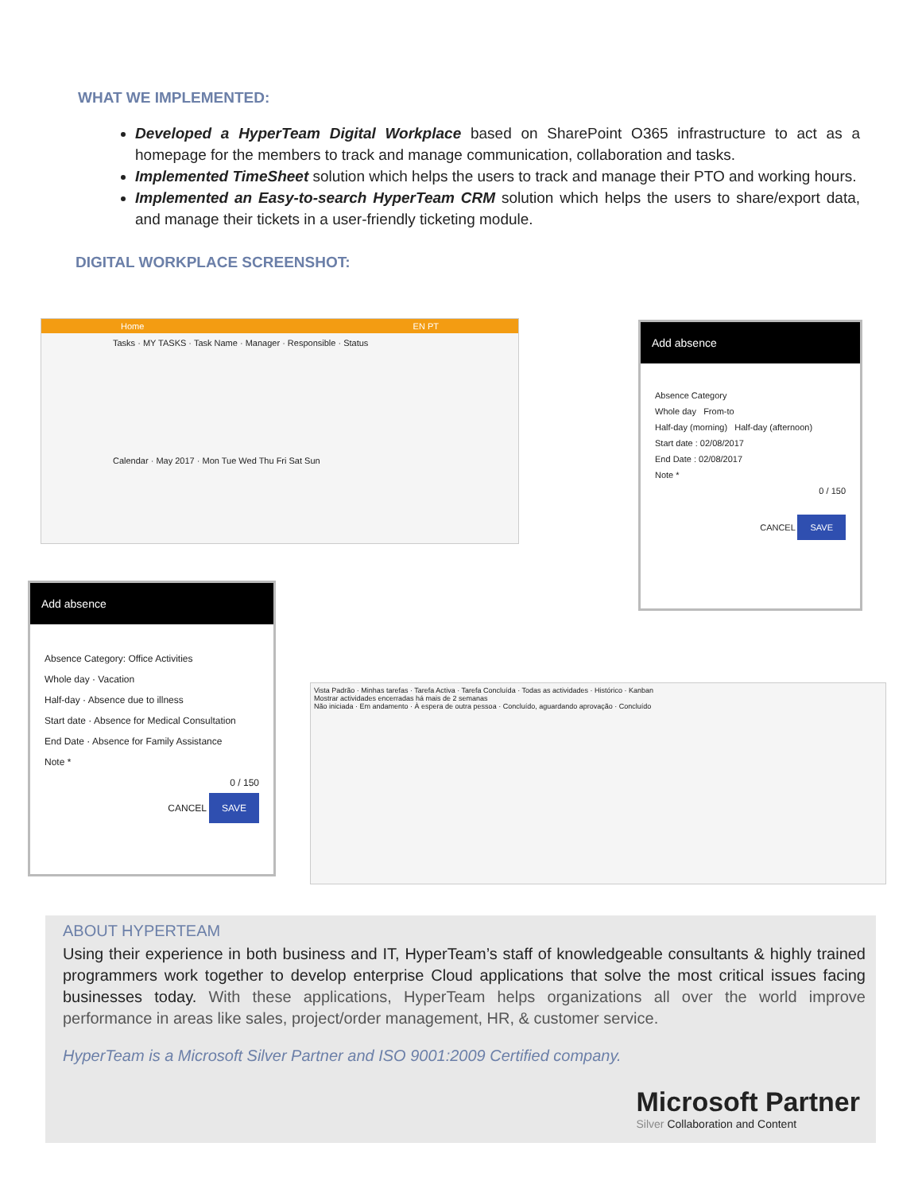WHAT WE IMPLEMENTED:
Developed a HyperTeam Digital Workplace based on SharePoint O365 infrastructure to act as a homepage for the members to track and manage communication, collaboration and tasks.
Implemented TimeSheet solution which helps the users to track and manage their PTO and working hours.
Implemented an Easy-to-search HyperTeam CRM solution which helps the users to share/export data, and manage their tickets in a user-friendly ticketing module.
DIGITAL WORKPLACE SCREENSHOT:
Home EN PT
Tasks · MY TASKS · Task Name · Manager · Responsible · Status
Calendar · May 2017 · Mon Tue Wed Thu Fri Sat Sun
Add absence
Absence Category
Whole day From-to
Half-day (morning) Half-day (afternoon)
Start date : 02/08/2017
End Date : 02/08/2017
Note *
0 / 150
CANCEL SAVE
Add absence
Absence Category: Office Activities
Whole day · Vacation
Half-day · Absence due to illness
Start date · Absence for Medical Consultation
End Date · Absence for Family Assistance
Note *
0 / 150
CANCEL SAVE
Vista Padrão · Minhas tarefas · Tarefa Activa · Tarefa Concluída · Todas as actividades · Histórico · Kanban
Mostrar actividades encerradas há mais de 2 semanas
Não iniciada · Em andamento · À espera de outra pessoa · Concluído, aguardando aprovação · Concluído
ABOUT HYPERTEAM
Using their experience in both business and IT, HyperTeam’s staff of knowledgeable consultants & highly trained programmers work together to develop enterprise Cloud applications that solve the most critical issues facing businesses today. With these applications, HyperTeam helps organizations all over the world improve performance in areas like sales, project/order management, HR, & customer service.
HyperTeam is a Microsoft Silver Partner and ISO 9001:2009 Certified company.
Microsoft Partner
Silver Collaboration and Content